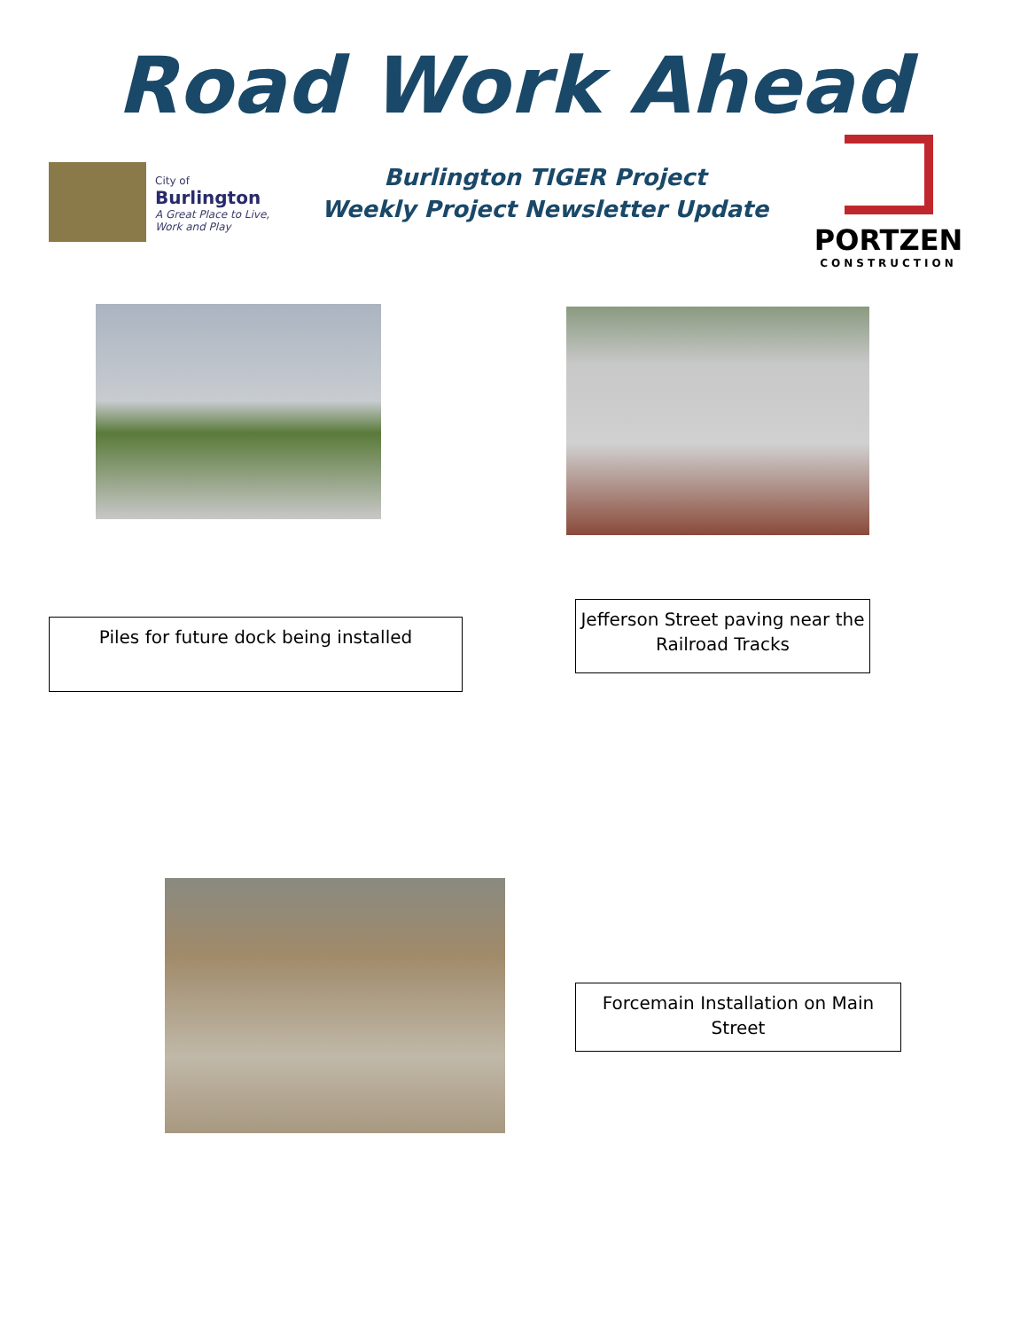Road Work Ahead
City of
Burlington
A Great Place to Live, Work and Play
Burlington TIGER Project
Weekly Project Newsletter Update
PORTZEN
CONSTRUCTION
Piles for future dock being installed
Jefferson Street paving near the Railroad Tracks
Forcemain Installation on Main Street